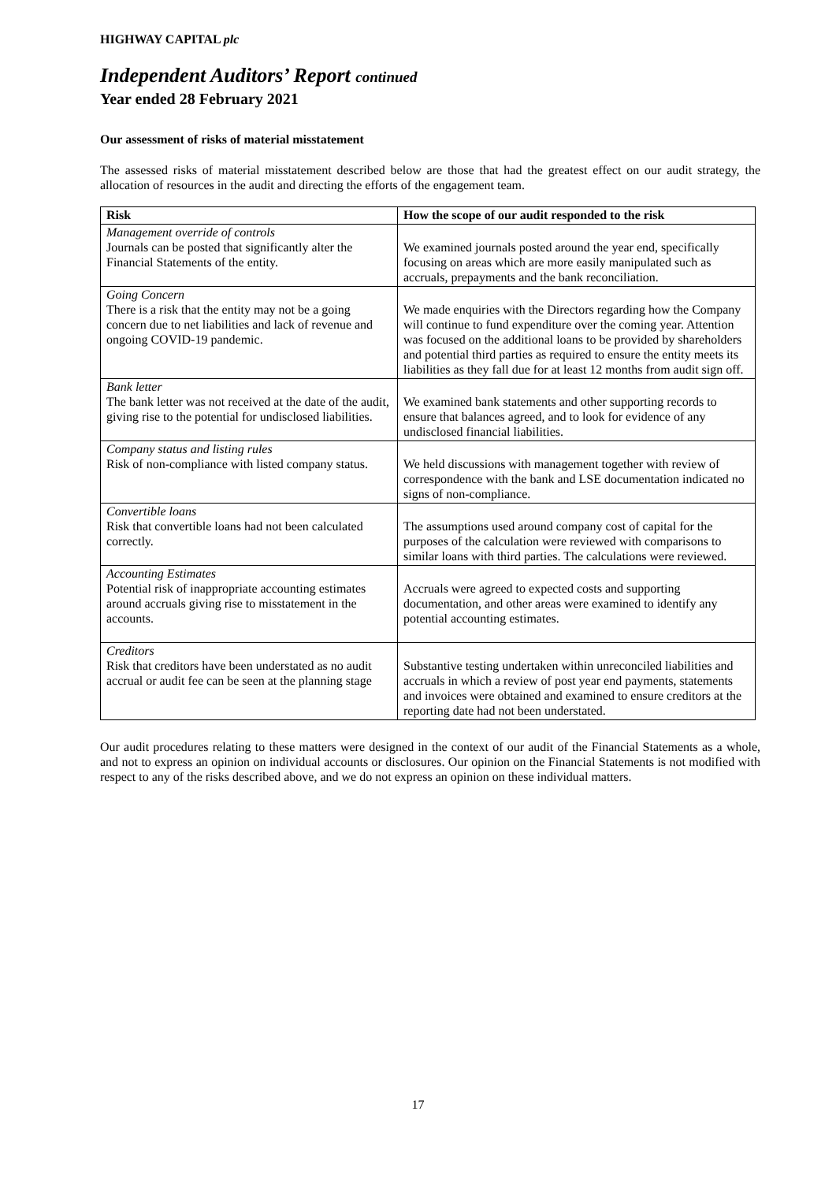HIGHWAY CAPITAL plc
Independent Auditors’ Report continued
Year ended 28 February 2021
Our assessment of risks of material misstatement
The assessed risks of material misstatement described below are those that had the greatest effect on our audit strategy, the allocation of resources in the audit and directing the efforts of the engagement team.
| Risk | How the scope of our audit responded to the risk |
| --- | --- |
| Management override of controls Journals can be posted that significantly alter the Financial Statements of the entity. | We examined journals posted around the year end, specifically focusing on areas which are more easily manipulated such as accruals, prepayments and the bank reconciliation. |
| Going Concern There is a risk that the entity may not be a going concern due to net liabilities and lack of revenue and ongoing COVID-19 pandemic. | We made enquiries with the Directors regarding how the Company will continue to fund expenditure over the coming year. Attention was focused on the additional loans to be provided by shareholders and potential third parties as required to ensure the entity meets its liabilities as they fall due for at least 12 months from audit sign off. |
| Bank letter The bank letter was not received at the date of the audit, giving rise to the potential for undisclosed liabilities. | We examined bank statements and other supporting records to ensure that balances agreed, and to look for evidence of any undisclosed financial liabilities. |
| Company status and listing rules Risk of non-compliance with listed company status. | We held discussions with management together with review of correspondence with the bank and LSE documentation indicated no signs of non-compliance. |
| Convertible loans Risk that convertible loans had not been calculated correctly. | The assumptions used around company cost of capital for the purposes of the calculation were reviewed with comparisons to similar loans with third parties. The calculations were reviewed. |
| Accounting Estimates Potential risk of inappropriate accounting estimates around accruals giving rise to misstatement in the accounts. | Accruals were agreed to expected costs and supporting documentation, and other areas were examined to identify any potential accounting estimates. |
| Creditors Risk that creditors have been understated as no audit accrual or audit fee can be seen at the planning stage | Substantive testing undertaken within unreconciled liabilities and accruals in which a review of post year end payments, statements and invoices were obtained and examined to ensure creditors at the reporting date had not been understated. |
Our audit procedures relating to these matters were designed in the context of our audit of the Financial Statements as a whole, and not to express an opinion on individual accounts or disclosures. Our opinion on the Financial Statements is not modified with respect to any of the risks described above, and we do not express an opinion on these individual matters.
17